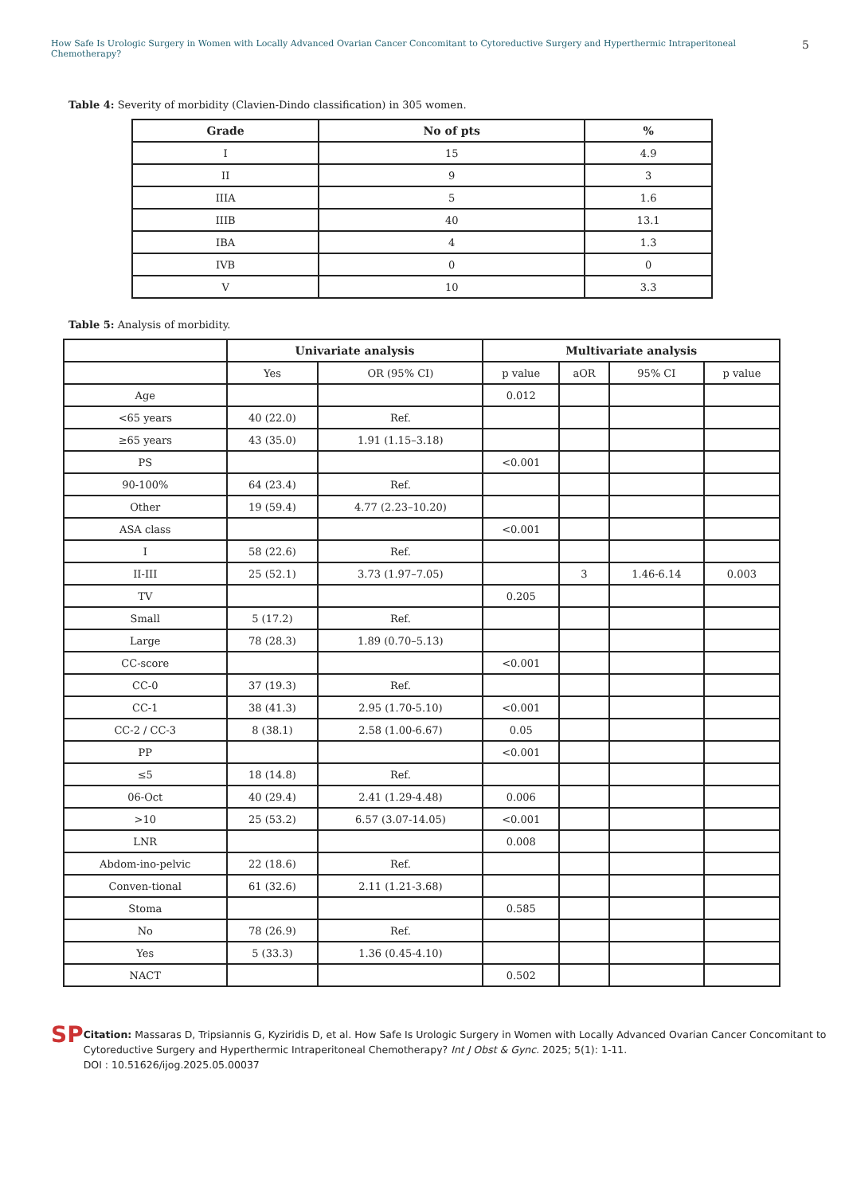How Safe Is Urologic Surgery in Women with Locally Advanced Ovarian Cancer Concomitant to Cytoreductive Surgery and Hyperthermic Intraperitoneal Chemotherapy? 5
Table 4: Severity of morbidity (Clavien-Dindo classification) in 305 women.
| Grade | No of pts | % |
| --- | --- | --- |
| I | 15 | 4.9 |
| II | 9 | 3 |
| IIIA | 5 | 1.6 |
| IIIB | 40 | 13.1 |
| IBA | 4 | 1.3 |
| IVB | 0 | 0 |
| V | 10 | 3.3 |
Table 5: Analysis of morbidity.
| | Univariate analysis | | Multivariate analysis | | | |
| --- | --- | --- | --- | --- | --- | --- |
| | Yes | OR (95% CI) | p value | aOR | 95% CI | p value |
| Age | | | 0.012 | | | |
| <65 years | 40 (22.0) | Ref. | | | | |
| ≥65 years | 43 (35.0) | 1.91 (1.15–3.18) | | | | |
| PS | | | <0.001 | | | |
| 90-100% | 64 (23.4) | Ref. | | | | |
| Other | 19 (59.4) | 4.77 (2.23–10.20) | | | | |
| ASA class | | | <0.001 | | | |
| I | 58 (22.6) | Ref. | | | | |
| II-III | 25 (52.1) | 3.73 (1.97–7.05) | | 3 | 1.46-6.14 | 0.003 |
| TV | | | 0.205 | | | |
| Small | 5 (17.2) | Ref. | | | | |
| Large | 78 (28.3) | 1.89 (0.70–5.13) | | | | |
| CC-score | | | <0.001 | | | |
| CC-0 | 37 (19.3) | Ref. | | | | |
| CC-1 | 38 (41.3) | 2.95 (1.70-5.10) | <0.001 | | | |
| CC-2 / CC-3 | 8 (38.1) | 2.58 (1.00-6.67) | 0.05 | | | |
| PP | | | <0.001 | | | |
| ≤5 | 18 (14.8) | Ref. | | | | |
| 06-Oct | 40 (29.4) | 2.41 (1.29-4.48) | 0.006 | | | |
| >10 | 25 (53.2) | 6.57 (3.07-14.05) | <0.001 | | | |
| LNR | | | 0.008 | | | |
| Abdom-ino-pelvic | 22 (18.6) | Ref. | | | | |
| Conven-tional | 61 (32.6) | 2.11 (1.21-3.68) | | | | |
| Stoma | | | 0.585 | | | |
| No | 78 (26.9) | Ref. | | | | |
| Yes | 5 (33.3) | 1.36 (0.45-4.10) | | | | |
| NACT | | | 0.502 | | | |
SP
Citation: Massaras D, Tripsiannis G, Kyziridis D, et al. How Safe Is Urologic Surgery in Women with Locally Advanced Ovarian Cancer Concomitant to Cytoreductive Surgery and Hyperthermic Intraperitoneal Chemotherapy? Int J Obst & Gync. 2025; 5(1): 1-11.
DOI : 10.51626/ijog.2025.05.00037